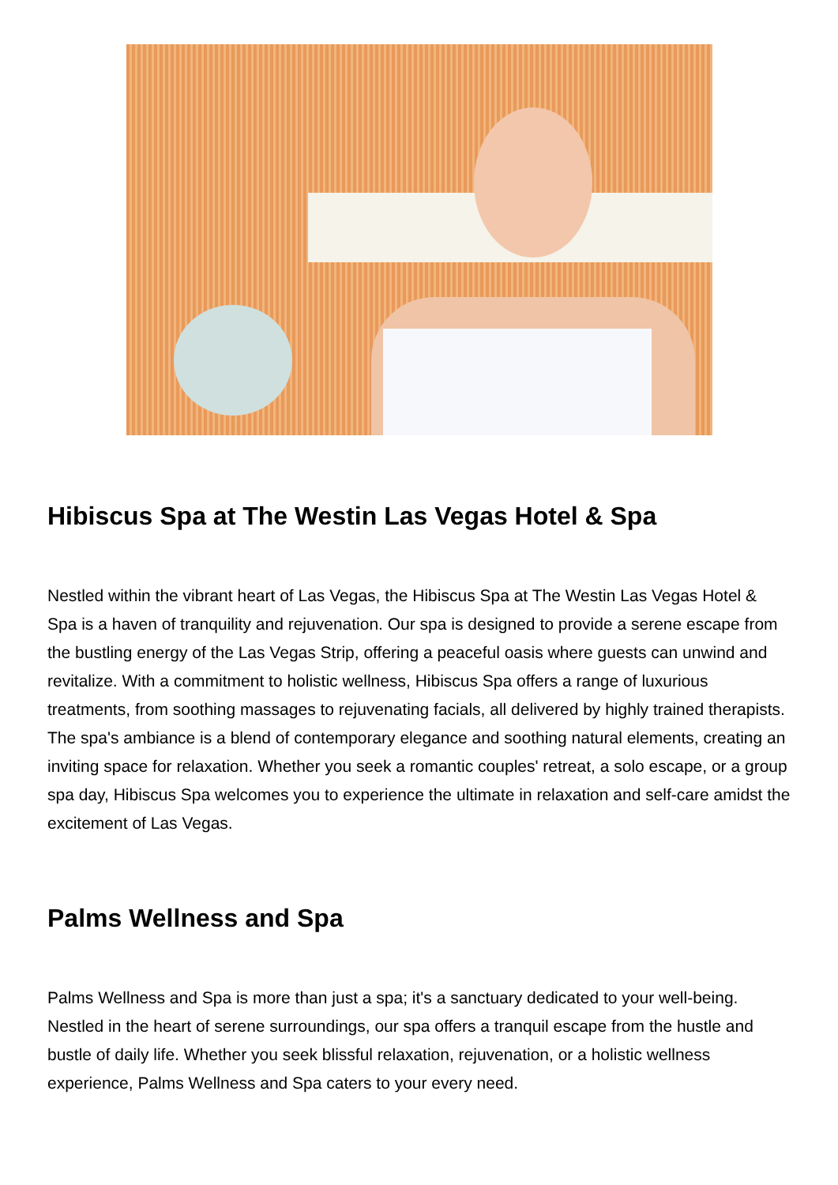Hibiscus Spa at The Westin Las Vegas Hotel & Spa
Nestled within the vibrant heart of Las Vegas, the Hibiscus Spa at The Westin Las Vegas Hotel & Spa is a haven of tranquility and rejuvenation. Our spa is designed to provide a serene escape from the bustling energy of the Las Vegas Strip, offering a peaceful oasis where guests can unwind and revitalize. With a commitment to holistic wellness, Hibiscus Spa offers a range of luxurious treatments, from soothing massages to rejuvenating facials, all delivered by highly trained therapists. The spa's ambiance is a blend of contemporary elegance and soothing natural elements, creating an inviting space for relaxation. Whether you seek a romantic couples' retreat, a solo escape, or a group spa day, Hibiscus Spa welcomes you to experience the ultimate in relaxation and self-care amidst the excitement of Las Vegas.
Palms Wellness and Spa
Palms Wellness and Spa is more than just a spa; it's a sanctuary dedicated to your well-being. Nestled in the heart of serene surroundings, our spa offers a tranquil escape from the hustle and bustle of daily life. Whether you seek blissful relaxation, rejuvenation, or a holistic wellness experience, Palms Wellness and Spa caters to your every need.